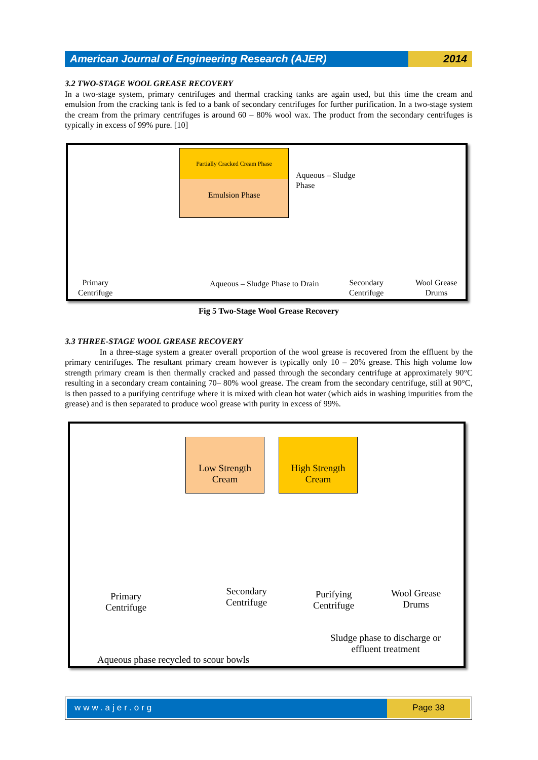American Journal of Engineering Research (AJER)
2014
3.2 TWO-STAGE WOOL GREASE RECOVERY
In a two-stage system, primary centrifuges and thermal cracking tanks are again used, but this time the cream and emulsion from the cracking tank is fed to a bank of secondary centrifuges for further purification. In a two-stage system the cream from the primary centrifuges is around 60 – 80% wool wax. The product from the secondary centrifuges is typically in excess of 99% pure. [10]
Partially Cracked Cream Phase
Emulsion Phase
Aqueous – Sludge
Phase
Primary
Centrifuge
Aqueous – Sludge Phase to Drain
Secondary
Centrifuge
Wool Grease
Drums
Fig 5 Two-Stage Wool Grease Recovery
3.3 THREE-STAGE WOOL GREASE RECOVERY
In a three-stage system a greater overall proportion of the wool grease is recovered from the effluent by the primary centrifuges. The resultant primary cream however is typically only 10 – 20% grease. This high volume low strength primary cream is then thermally cracked and passed through the secondary centrifuge at approximately 90°C resulting in a secondary cream containing 70– 80% wool grease. The cream from the secondary centrifuge, still at 90°C, is then passed to a purifying centrifuge where it is mixed with clean hot water (which aids in washing impurities from the grease) and is then separated to produce wool grease with purity in excess of 99%.
Low Strength
Cream
High Strength
Cream
Primary
Centrifuge
Secondary
Centrifuge
Purifying
Centrifuge
Wool Grease
Drums
Sludge phase to discharge or
effluent treatment
Aqueous phase recycled to scour bowls
www.ajer.org Page 38